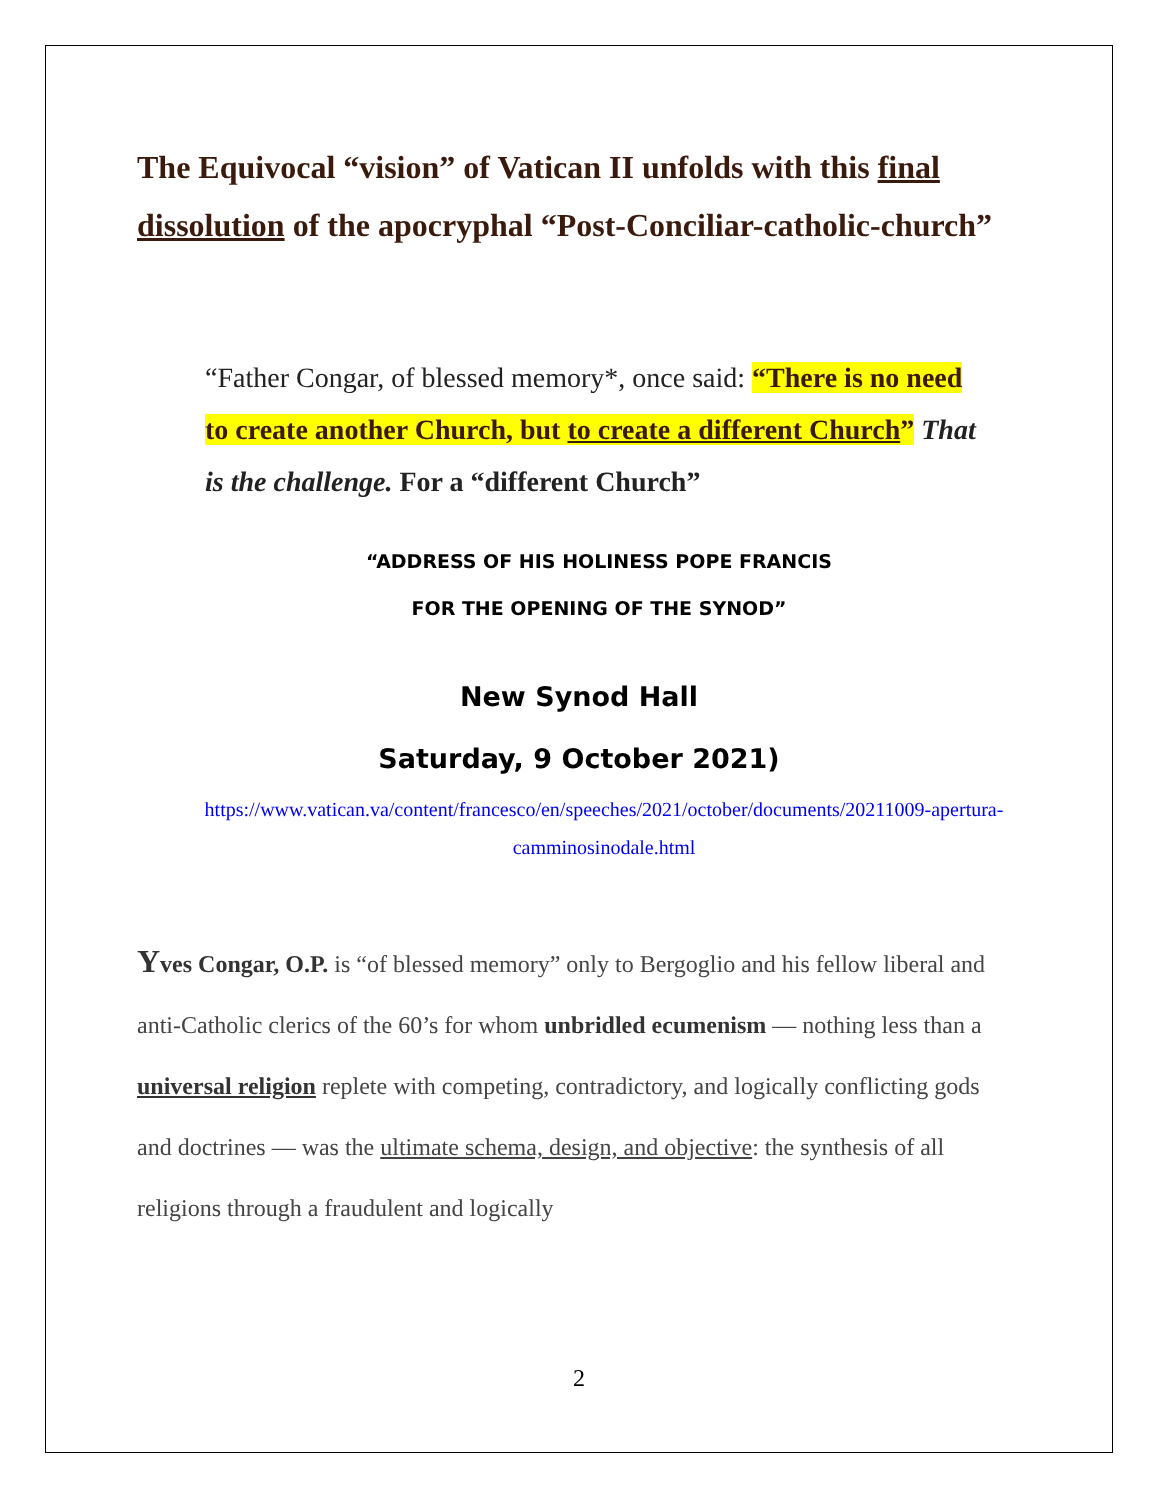The Equivocal “vision” of Vatican II unfolds with this final dissolution of the apocryphal “Post-Conciliar-catholic-church”
“Father Congar, of blessed memory*, once said: “There is no need to create another Church, but to create a different Church” That is the challenge. For a “different Church”
“ADDRESS OF HIS HOLINESS POPE FRANCIS
FOR THE OPENING OF THE SYNOD”
New Synod Hall
Saturday, 9 October 2021)
https://www.vatican.va/content/francesco/en/speeches/2021/october/documents/20211009-apertura-camminosinodale.html
Yves Congar, O.P. is “of blessed memory” only to Bergoglio and his fellow liberal and anti-Catholic clerics of the 60’s for whom unbridled ecumenism — nothing less than a universal religion replete with competing, contradictory, and logically conflicting gods and doctrines — was the ultimate schema, design, and objective: the synthesis of all religions through a fraudulent and logically
2